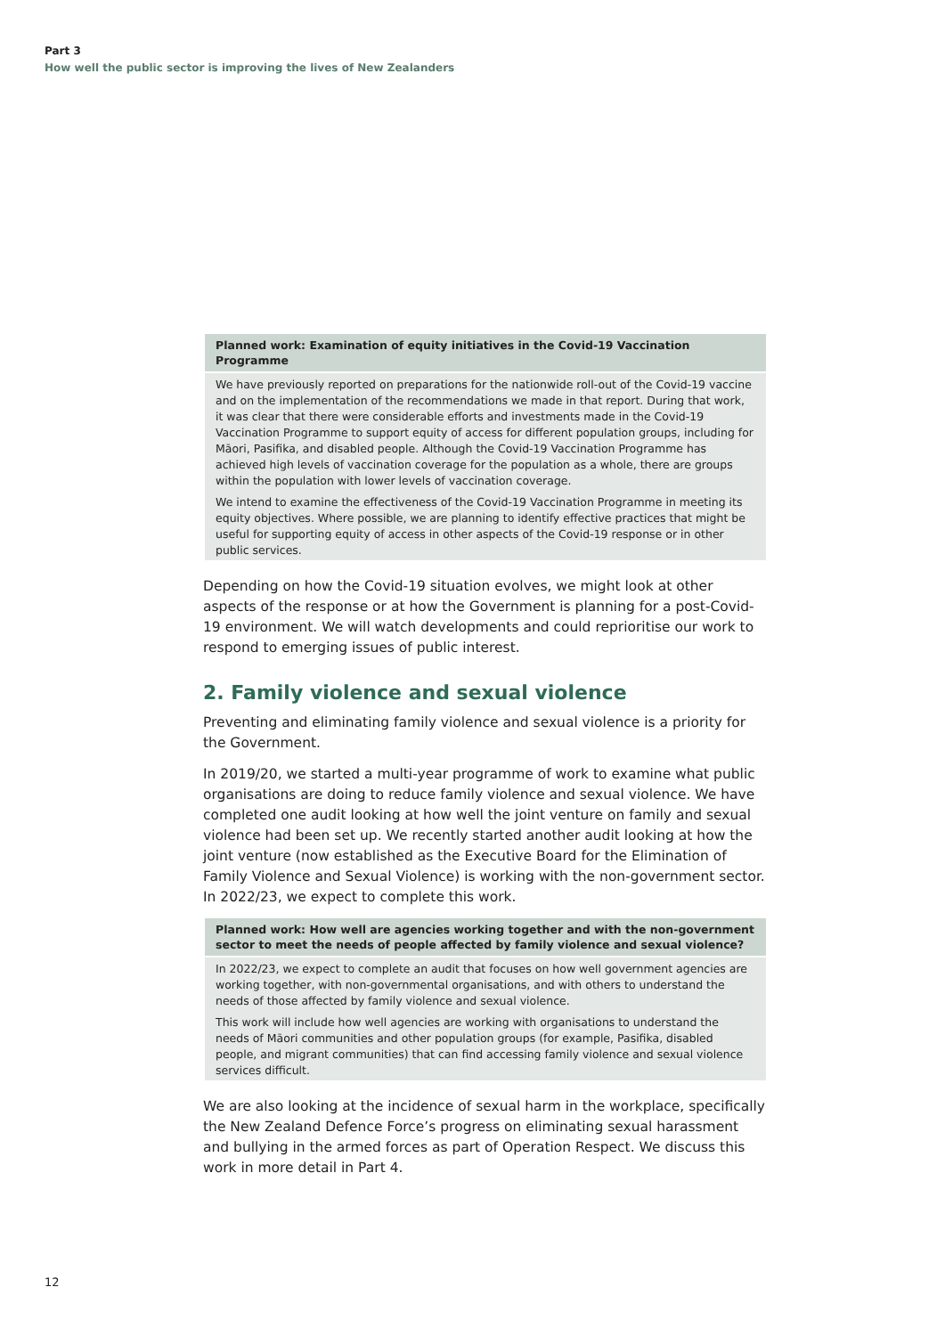Part 3
How well the public sector is improving the lives of New Zealanders
Planned work: Examination of equity initiatives in the Covid-19 Vaccination Programme
We have previously reported on preparations for the nationwide roll-out of the Covid-19 vaccine and on the implementation of the recommendations we made in that report. During that work, it was clear that there were considerable efforts and investments made in the Covid-19 Vaccination Programme to support equity of access for different population groups, including for Māori, Pasifika, and disabled people. Although the Covid-19 Vaccination Programme has achieved high levels of vaccination coverage for the population as a whole, there are groups within the population with lower levels of vaccination coverage.
We intend to examine the effectiveness of the Covid-19 Vaccination Programme in meeting its equity objectives. Where possible, we are planning to identify effective practices that might be useful for supporting equity of access in other aspects of the Covid-19 response or in other public services.
Depending on how the Covid-19 situation evolves, we might look at other aspects of the response or at how the Government is planning for a post-Covid-19 environment. We will watch developments and could reprioritise our work to respond to emerging issues of public interest.
2. Family violence and sexual violence
Preventing and eliminating family violence and sexual violence is a priority for the Government.
In 2019/20, we started a multi-year programme of work to examine what public organisations are doing to reduce family violence and sexual violence. We have completed one audit looking at how well the joint venture on family and sexual violence had been set up. We recently started another audit looking at how the joint venture (now established as the Executive Board for the Elimination of Family Violence and Sexual Violence) is working with the non-government sector. In 2022/23, we expect to complete this work.
Planned work: How well are agencies working together and with the non-government sector to meet the needs of people affected by family violence and sexual violence?
In 2022/23, we expect to complete an audit that focuses on how well government agencies are working together, with non-governmental organisations, and with others to understand the needs of those affected by family violence and sexual violence.
This work will include how well agencies are working with organisations to understand the needs of Māori communities and other population groups (for example, Pasifika, disabled people, and migrant communities) that can find accessing family violence and sexual violence services difficult.
We are also looking at the incidence of sexual harm in the workplace, specifically the New Zealand Defence Force’s progress on eliminating sexual harassment and bullying in the armed forces as part of Operation Respect. We discuss this work in more detail in Part 4.
12